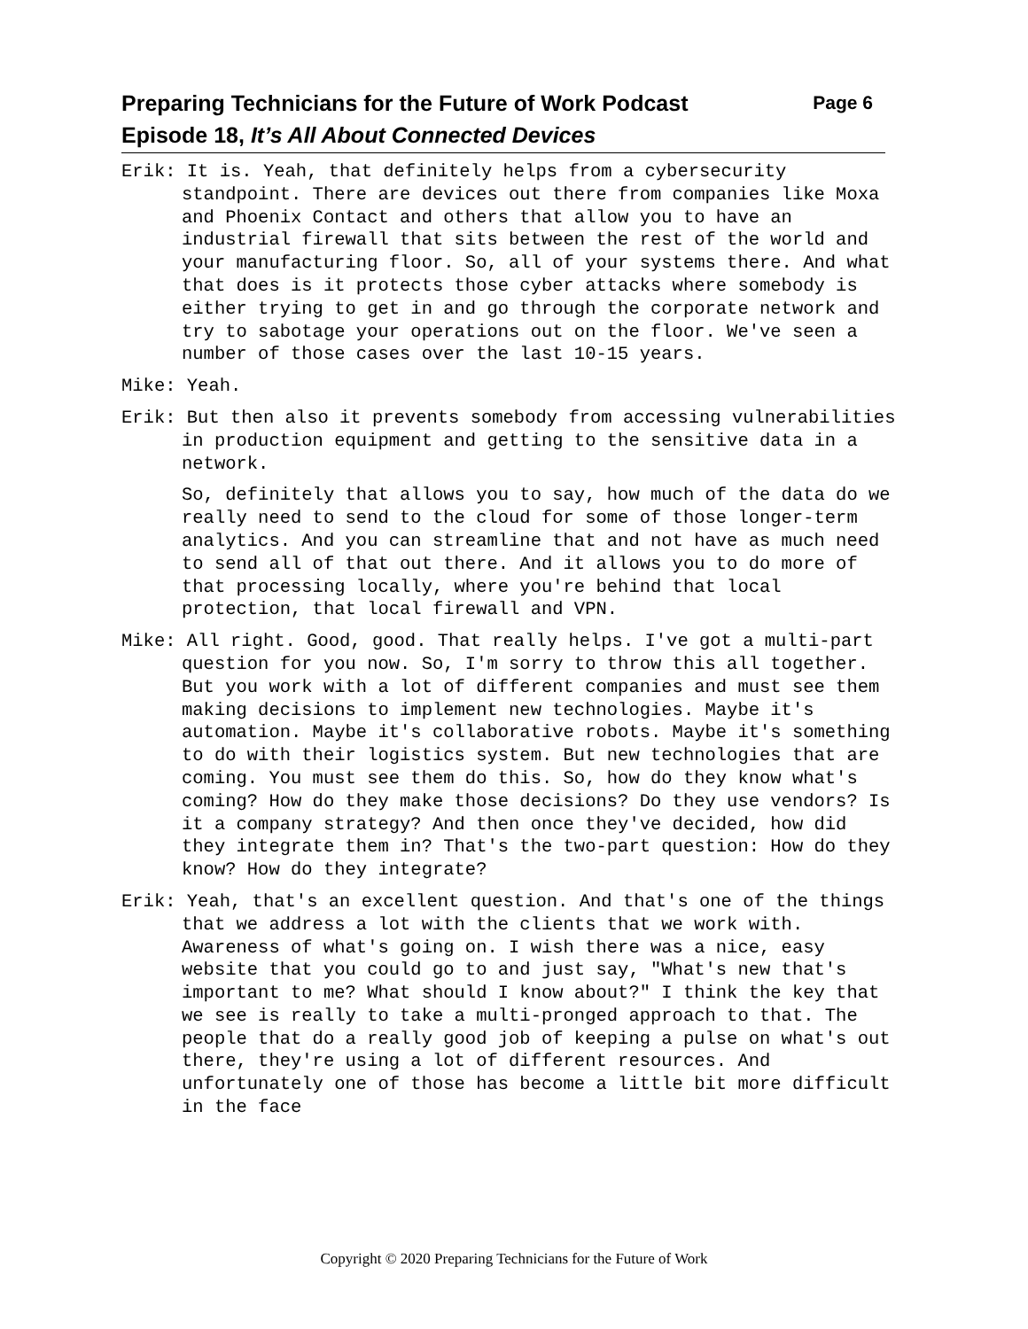Preparing Technicians for the Future of Work Podcast Page 6
Episode 18, It’s All About Connected Devices
Erik: It is. Yeah, that definitely helps from a cybersecurity standpoint. There are devices out there from companies like Moxa and Phoenix Contact and others that allow you to have an industrial firewall that sits between the rest of the world and your manufacturing floor. So, all of your systems there. And what that does is it protects those cyber attacks where somebody is either trying to get in and go through the corporate network and try to sabotage your operations out on the floor. We've seen a number of those cases over the last 10-15 years.
Mike: Yeah.
Erik: But then also it prevents somebody from accessing vulnerabilities in production equipment and getting to the sensitive data in a network.
So, definitely that allows you to say, how much of the data do we really need to send to the cloud for some of those longer-term analytics. And you can streamline that and not have as much need to send all of that out there. And it allows you to do more of that processing locally, where you're behind that local protection, that local firewall and VPN.
Mike: All right. Good, good. That really helps. I've got a multi-part question for you now. So, I'm sorry to throw this all together. But you work with a lot of different companies and must see them making decisions to implement new technologies. Maybe it's automation. Maybe it's collaborative robots. Maybe it's something to do with their logistics system. But new technologies that are coming. You must see them do this. So, how do they know what's coming? How do they make those decisions? Do they use vendors? Is it a company strategy? And then once they've decided, how did they integrate them in? That's the two-part question: How do they know? How do they integrate?
Erik: Yeah, that's an excellent question. And that's one of the things that we address a lot with the clients that we work with. Awareness of what's going on. I wish there was a nice, easy website that you could go to and just say, "What's new that's important to me? What should I know about?" I think the key that we see is really to take a multi-pronged approach to that. The people that do a really good job of keeping a pulse on what's out there, they're using a lot of different resources. And unfortunately one of those has become a little bit more difficult in the face
Copyright © 2020 Preparing Technicians for the Future of Work